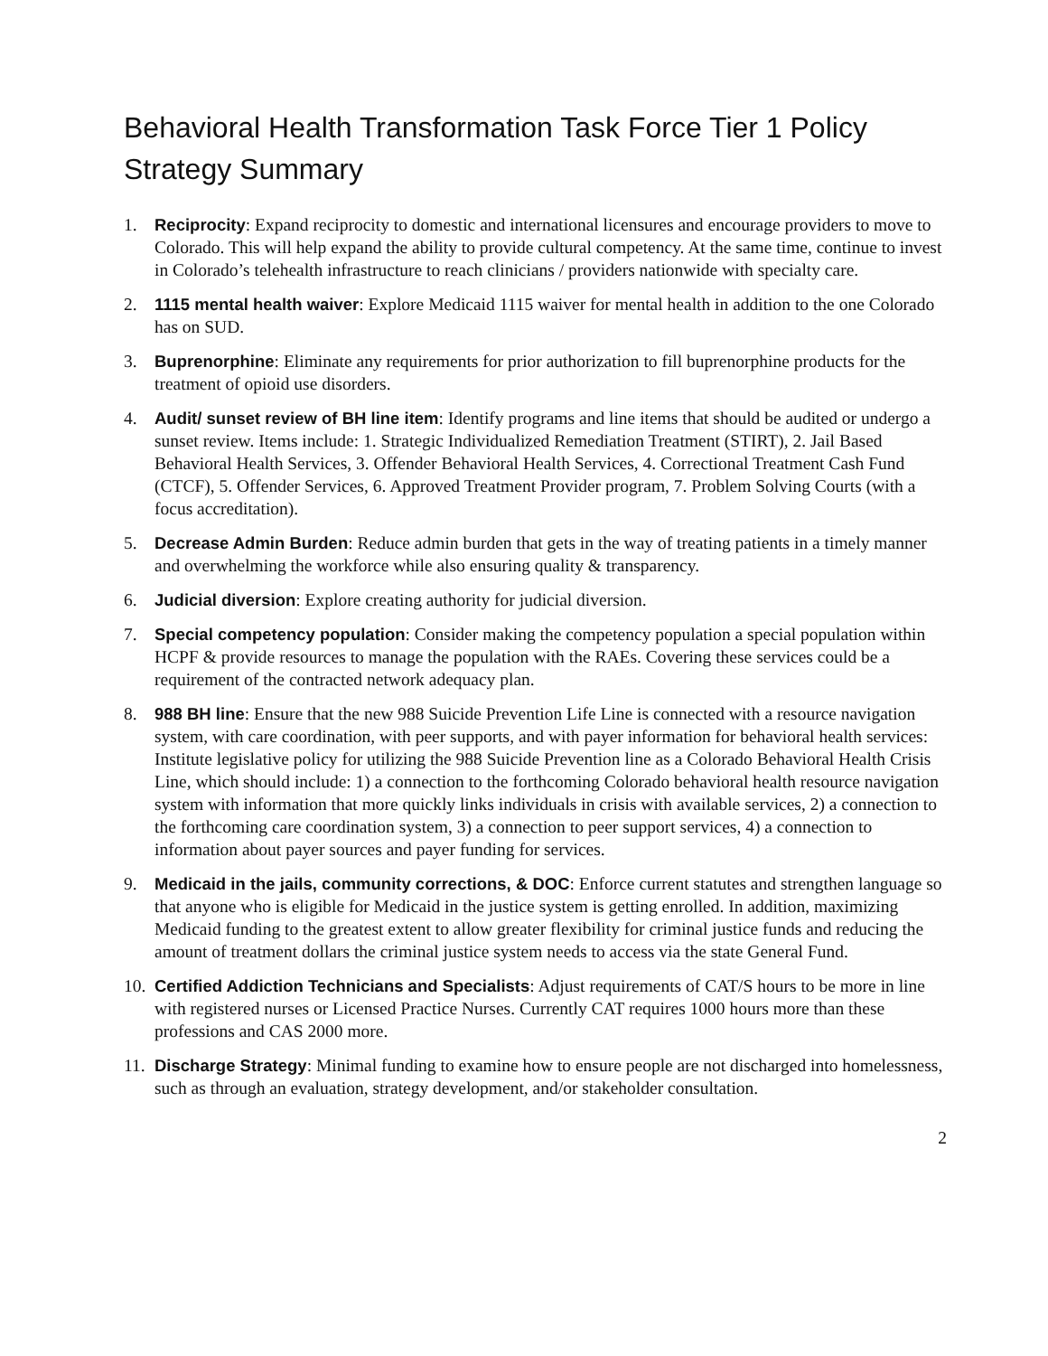Behavioral Health Transformation Task Force Tier 1 Policy Strategy Summary
1. Reciprocity: Expand reciprocity to domestic and international licensures and encourage providers to move to Colorado. This will help expand the ability to provide cultural competency. At the same time, continue to invest in Colorado’s telehealth infrastructure to reach clinicians / providers nationwide with specialty care.
2. 1115 mental health waiver: Explore Medicaid 1115 waiver for mental health in addition to the one Colorado has on SUD.
3. Buprenorphine: Eliminate any requirements for prior authorization to fill buprenorphine products for the treatment of opioid use disorders.
4. Audit/ sunset review of BH line item: Identify programs and line items that should be audited or undergo a sunset review. Items include: 1. Strategic Individualized Remediation Treatment (STIRT), 2. Jail Based Behavioral Health Services, 3. Offender Behavioral Health Services, 4. Correctional Treatment Cash Fund (CTCF), 5. Offender Services, 6. Approved Treatment Provider program, 7. Problem Solving Courts (with a focus accreditation).
5. Decrease Admin Burden: Reduce admin burden that gets in the way of treating patients in a timely manner and overwhelming the workforce while also ensuring quality & transparency.
6. Judicial diversion: Explore creating authority for judicial diversion.
7. Special competency population: Consider making the competency population a special population within HCPF & provide resources to manage the population with the RAEs. Covering these services could be a requirement of the contracted network adequacy plan.
8. 988 BH line: Ensure that the new 988 Suicide Prevention Life Line is connected with a resource navigation system, with care coordination, with peer supports, and with payer information for behavioral health services: Institute legislative policy for utilizing the 988 Suicide Prevention line as a Colorado Behavioral Health Crisis Line, which should include: 1) a connection to the forthcoming Colorado behavioral health resource navigation system with information that more quickly links individuals in crisis with available services, 2) a connection to the forthcoming care coordination system, 3) a connection to peer support services, 4) a connection to information about payer sources and payer funding for services.
9. Medicaid in the jails, community corrections, & DOC: Enforce current statutes and strengthen language so that anyone who is eligible for Medicaid in the justice system is getting enrolled. In addition, maximizing Medicaid funding to the greatest extent to allow greater flexibility for criminal justice funds and reducing the amount of treatment dollars the criminal justice system needs to access via the state General Fund.
10.
Certified Addiction Technicians and Specialists: Adjust requirements of CAT/S hours to be more in line with registered nurses or Licensed Practice Nurses. Currently CAT requires 1000 hours more than these professions and CAS 2000 more.
11.
Discharge Strategy: Minimal funding to examine how to ensure people are not discharged into homelessness, such as through an evaluation, strategy development, and/or stakeholder consultation.
2